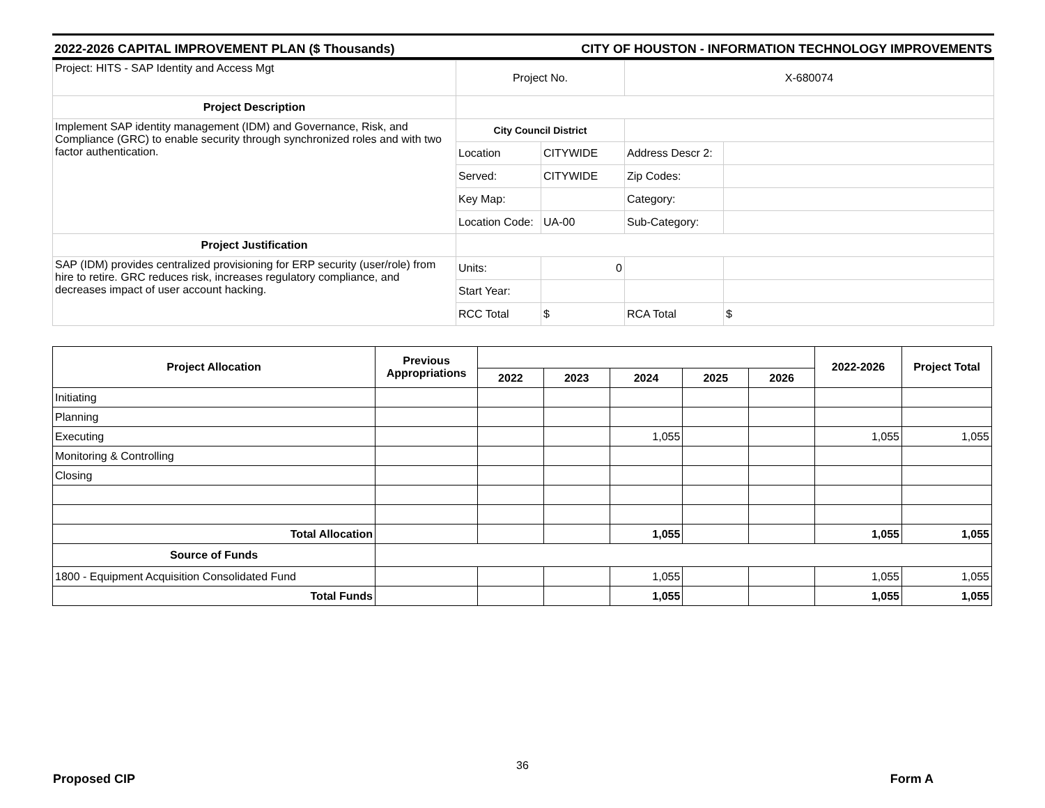2022-2026 CAPITAL IMPROVEMENT PLAN ($ Thousands) CITY OF HOUSTON - INFORMATION TECHNOLOGY IMPROVEMENTS
| Project: HITS - SAP Identity and Access Mgt | Project No. | | X-680074 | |
| Project Description | | | | |
| Implement SAP identity management (IDM) and Governance, Risk, and Compliance (GRC) to enable security through synchronized roles and with two factor authentication. | City Council District | | | |
| | Location | CITYWIDE | Address Descr 2: | |
| | Served: | CITYWIDE | Zip Codes: | |
| | Key Map: | | Category: | |
| | Location Code: | UA-00 | Sub-Category: | |
| Project Justification | | | | |
| SAP (IDM) provides centralized provisioning for ERP security (user/role) from hire to retire. GRC reduces risk, increases regulatory compliance, and decreases impact of user account hacking. | Units: | 0 | | |
| | Start Year: | | | |
| | RCC Total | $ | RCA Total | $ |
| Project Allocation | Previous Appropriations | | | | | | 2022-2026 | Project Total |
| --- | --- | --- | --- | --- | --- | --- | --- | --- |
| | | 2022 | 2023 | 2024 | 2025 | 2026 | | |
| Initiating | | | | | | | | |
| Planning | | | | | | | | |
| Executing | | | | 1,055 | | | 1,055 | 1,055 |
| Monitoring & Controlling | | | | | | | | |
| Closing | | | | | | | | |
| Total Allocation | | | | 1,055 | | | 1,055 | 1,055 |
| Source of Funds | | | | | | | | |
| 1800 - Equipment Acquisition Consolidated Fund | | | | 1,055 | | | 1,055 | 1,055 |
| Total Funds | | | | 1,055 | | | 1,055 | 1,055 |
36
Proposed CIP Form A